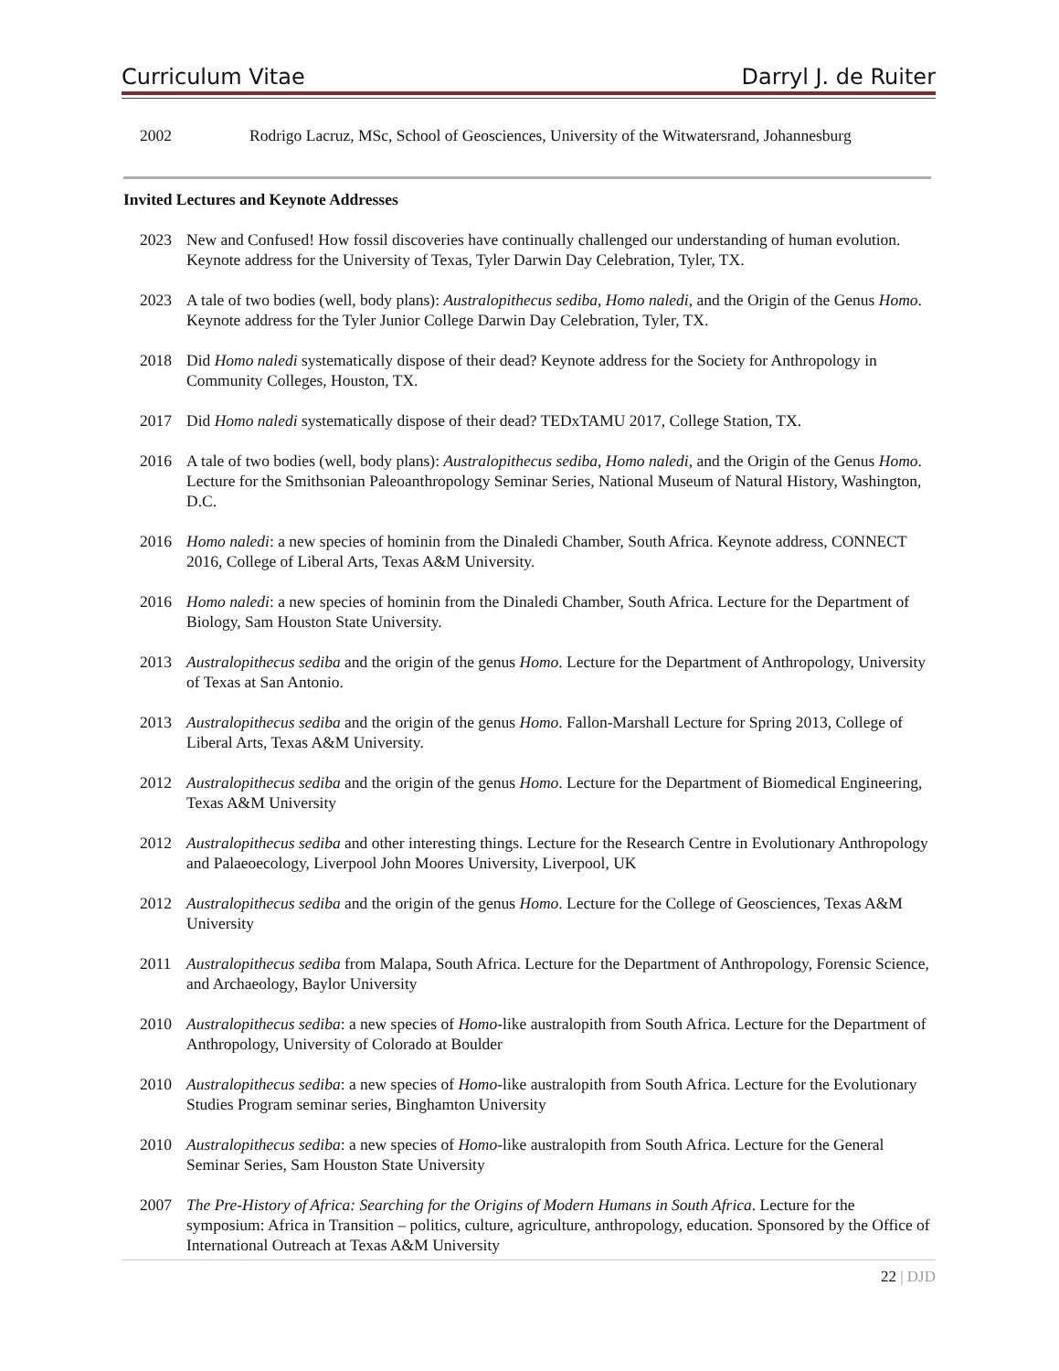Curriculum Vitae Darryl J. de Ruiter
2002 Rodrigo Lacruz, MSc, School of Geosciences, University of the Witwatersrand, Johannesburg
Invited Lectures and Keynote Addresses
2023 New and Confused! How fossil discoveries have continually challenged our understanding of human evolution. Keynote address for the University of Texas, Tyler Darwin Day Celebration, Tyler, TX.
2023 A tale of two bodies (well, body plans): Australopithecus sediba, Homo naledi, and the Origin of the Genus Homo. Keynote address for the Tyler Junior College Darwin Day Celebration, Tyler, TX.
2018 Did Homo naledi systematically dispose of their dead? Keynote address for the Society for Anthropology in Community Colleges, Houston, TX.
2017 Did Homo naledi systematically dispose of their dead? TEDxTAMU 2017, College Station, TX.
2016 A tale of two bodies (well, body plans): Australopithecus sediba, Homo naledi, and the Origin of the Genus Homo. Lecture for the Smithsonian Paleoanthropology Seminar Series, National Museum of Natural History, Washington, D.C.
2016 Homo naledi: a new species of hominin from the Dinaledi Chamber, South Africa. Keynote address, CONNECT 2016, College of Liberal Arts, Texas A&M University.
2016 Homo naledi: a new species of hominin from the Dinaledi Chamber, South Africa. Lecture for the Department of Biology, Sam Houston State University.
2013 Australopithecus sediba and the origin of the genus Homo. Lecture for the Department of Anthropology, University of Texas at San Antonio.
2013 Australopithecus sediba and the origin of the genus Homo. Fallon-Marshall Lecture for Spring 2013, College of Liberal Arts, Texas A&M University.
2012 Australopithecus sediba and the origin of the genus Homo. Lecture for the Department of Biomedical Engineering, Texas A&M University
2012 Australopithecus sediba and other interesting things. Lecture for the Research Centre in Evolutionary Anthropology and Palaeoecology, Liverpool John Moores University, Liverpool, UK
2012 Australopithecus sediba and the origin of the genus Homo. Lecture for the College of Geosciences, Texas A&M University
2011 Australopithecus sediba from Malapa, South Africa. Lecture for the Department of Anthropology, Forensic Science, and Archaeology, Baylor University
2010 Australopithecus sediba: a new species of Homo-like australopith from South Africa. Lecture for the Department of Anthropology, University of Colorado at Boulder
2010 Australopithecus sediba: a new species of Homo-like australopith from South Africa. Lecture for the Evolutionary Studies Program seminar series, Binghamton University
2010 Australopithecus sediba: a new species of Homo-like australopith from South Africa. Lecture for the General Seminar Series, Sam Houston State University
2007 The Pre-History of Africa: Searching for the Origins of Modern Humans in South Africa. Lecture for the symposium: Africa in Transition – politics, culture, agriculture, anthropology, education. Sponsored by the Office of International Outreach at Texas A&M University
22 | DJD